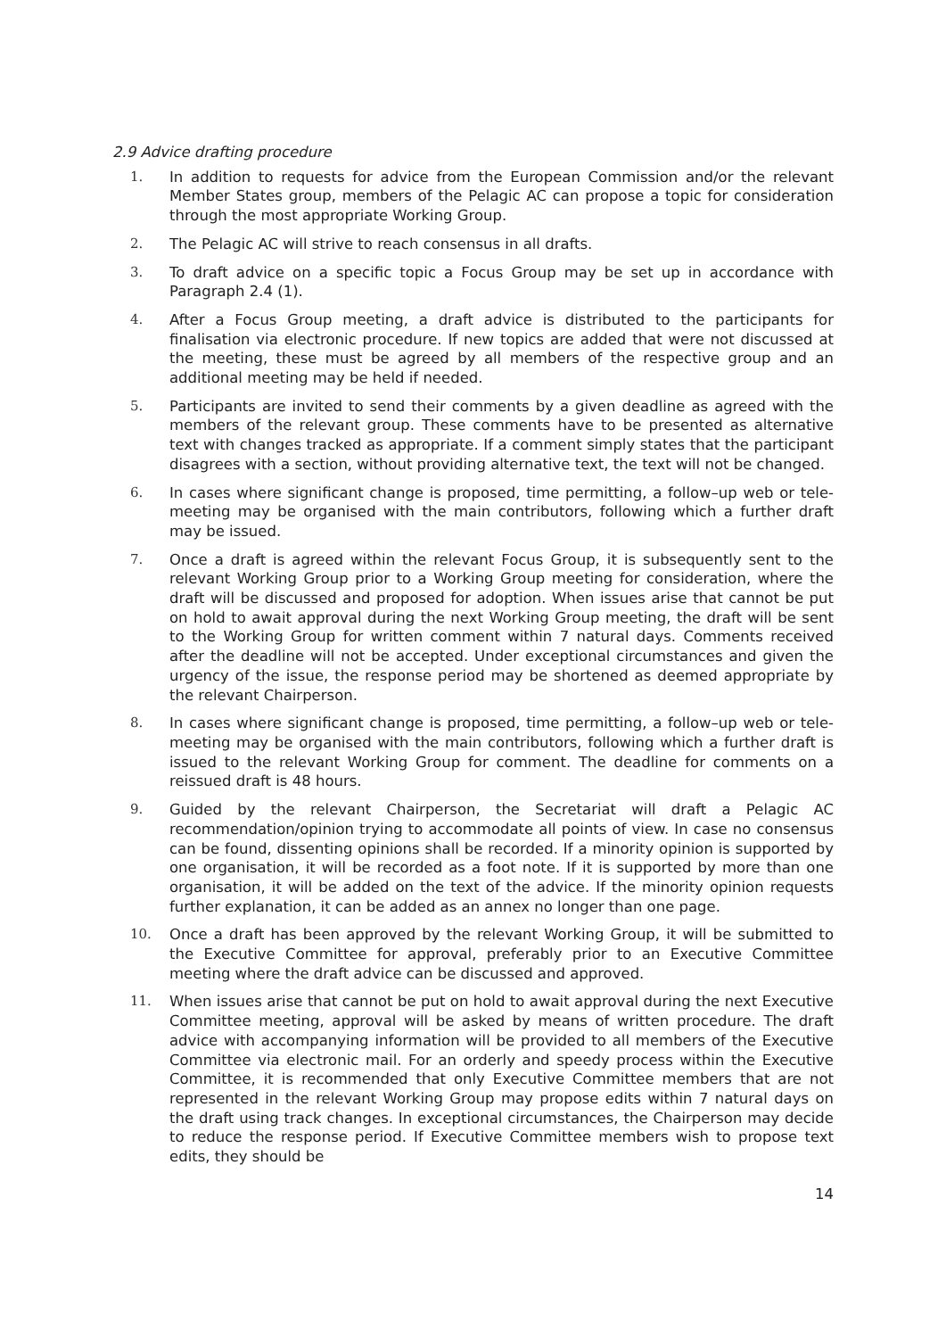2.9 Advice drafting procedure
1. In addition to requests for advice from the European Commission and/or the relevant Member States group, members of the Pelagic AC can propose a topic for consideration through the most appropriate Working Group.
2. The Pelagic AC will strive to reach consensus in all drafts.
3. To draft advice on a specific topic a Focus Group may be set up in accordance with Paragraph 2.4 (1).
4. After a Focus Group meeting, a draft advice is distributed to the participants for finalisation via electronic procedure. If new topics are added that were not discussed at the meeting, these must be agreed by all members of the respective group and an additional meeting may be held if needed.
5. Participants are invited to send their comments by a given deadline as agreed with the members of the relevant group. These comments have to be presented as alternative text with changes tracked as appropriate. If a comment simply states that the participant disagrees with a section, without providing alternative text, the text will not be changed.
6. In cases where significant change is proposed, time permitting, a follow–up web or tele-meeting may be organised with the main contributors, following which a further draft may be issued.
7. Once a draft is agreed within the relevant Focus Group, it is subsequently sent to the relevant Working Group prior to a Working Group meeting for consideration, where the draft will be discussed and proposed for adoption. When issues arise that cannot be put on hold to await approval during the next Working Group meeting, the draft will be sent to the Working Group for written comment within 7 natural days. Comments received after the deadline will not be accepted. Under exceptional circumstances and given the urgency of the issue, the response period may be shortened as deemed appropriate by the relevant Chairperson.
8. In cases where significant change is proposed, time permitting, a follow–up web or tele-meeting may be organised with the main contributors, following which a further draft is issued to the relevant Working Group for comment. The deadline for comments on a reissued draft is 48 hours.
9. Guided by the relevant Chairperson, the Secretariat will draft a Pelagic AC recommendation/opinion trying to accommodate all points of view. In case no consensus can be found, dissenting opinions shall be recorded. If a minority opinion is supported by one organisation, it will be recorded as a foot note. If it is supported by more than one organisation, it will be added on the text of the advice. If the minority opinion requests further explanation, it can be added as an annex no longer than one page.
10. Once a draft has been approved by the relevant Working Group, it will be submitted to the Executive Committee for approval, preferably prior to an Executive Committee meeting where the draft advice can be discussed and approved.
11. When issues arise that cannot be put on hold to await approval during the next Executive Committee meeting, approval will be asked by means of written procedure. The draft advice with accompanying information will be provided to all members of the Executive Committee via electronic mail. For an orderly and speedy process within the Executive Committee, it is recommended that only Executive Committee members that are not represented in the relevant Working Group may propose edits within 7 natural days on the draft using track changes. In exceptional circumstances, the Chairperson may decide to reduce the response period. If Executive Committee members wish to propose text edits, they should be
14